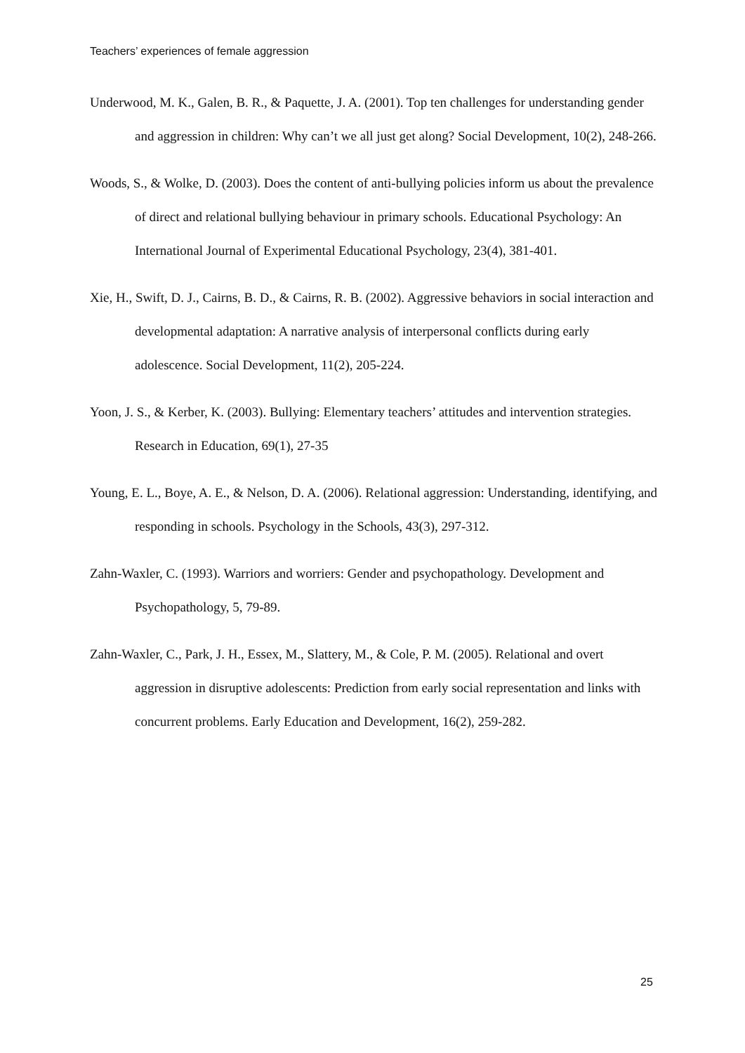Teachers’ experiences of female aggression
Underwood, M. K., Galen, B. R., & Paquette, J. A. (2001). Top ten challenges for understanding gender and aggression in children: Why can’t we all just get along? Social Development, 10(2), 248-266.
Woods, S., & Wolke, D. (2003). Does the content of anti-bullying policies inform us about the prevalence of direct and relational bullying behaviour in primary schools. Educational Psychology: An International Journal of Experimental Educational Psychology, 23(4), 381-401.
Xie, H., Swift, D. J., Cairns, B. D., & Cairns, R. B. (2002). Aggressive behaviors in social interaction and developmental adaptation: A narrative analysis of interpersonal conflicts during early adolescence. Social Development, 11(2), 205-224.
Yoon, J. S., & Kerber, K. (2003). Bullying: Elementary teachers’ attitudes and intervention strategies. Research in Education, 69(1), 27-35
Young, E. L., Boye, A. E., & Nelson, D. A. (2006). Relational aggression: Understanding, identifying, and responding in schools. Psychology in the Schools, 43(3), 297-312.
Zahn-Waxler, C. (1993). Warriors and worriers: Gender and psychopathology. Development and Psychopathology, 5, 79-89.
Zahn-Waxler, C., Park, J. H., Essex, M., Slattery, M., & Cole, P. M. (2005). Relational and overt aggression in disruptive adolescents: Prediction from early social representation and links with concurrent problems. Early Education and Development, 16(2), 259-282.
25